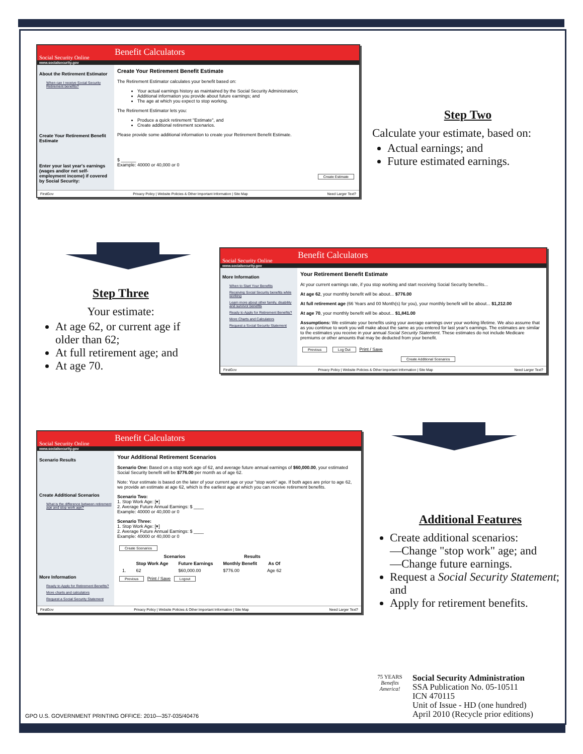Social Security Online Benefit Calculators
www.socialsecurity.gov
About the Retirement Estimator
When can I receive Social Security Retirement benefits?
Create Your Retirement Benefit Estimate
Enter your last year's earnings (wages and/or net self-employment income) if covered by Social Security:
Create Your Retirement Benefit Estimate
The Retirement Estimator calculates your benefit based on:
Your actual earnings history as maintained by the Social Security Administration;
Additional information you provide about future earnings; and
The age at which you expect to stop working.
The Retirement Estimator lets you:
Produce a quick retirement "Estimate", and
Create additional retirement scenarios.
Please provide some additional information to create your Retirement Benefit Estimate.
$ ______
Example: 40000 or 40,000 or 0
Create Estimate
FirstGov Privacy Policy | Website Policies & Other Important Information | Site Map Need Larger Text?
Step Two
Calculate your estimate, based on:
Actual earnings; and
Future estimated earnings.
Step Three
Your estimate:
At age 62, or current age if older than 62;
At full retirement age; and
At age 70.
Social Security Online Benefit Calculators
www.socialsecurity.gov
More Information
When to Start Your Benefits
Receiving Social Security benefits while working
Learn more about other family, disability and survivor benefits
Ready to Apply for Retirement Benefits?
More Charts and Calculators
Request a Social Security Statement
Your Retirement Benefit Estimate
At your current earnings rate, if you stop working and start receiving Social Security benefits...
At age 62, your monthly benefit will be about... $776.00
At full retirement age (66 Years and 00 Month(s) for you), your monthly benefit will be about... $1,212.00
At age 70, your monthly benefit will be about... $1,841.00
Assumptions: We estimate your benefits using your average earnings over your working lifetime. We also assume that as you continue to work you will make about the same as you entered for last year's earnings. The estimates are similar to the estimates you receive in your annual Social Security Statement. These estimates do not include Medicare premiums or other amounts that may be deducted from your benefit.
Previous Log Out Print / Save
Create Additional Scenarios
FirstGov Privacy Policy | Website Policies & Other Important Information | Site Map Need Larger Text?
Social Security Online Benefit Calculators
www.socialsecurity.gov
Scenario Results
Create Additional Scenarios
What is the difference between retirement age and stop work age?
More Information
Ready to Apply for Retirement Benefits?
More charts and calculators
Request a Social Security Statement
Your Additional Retirement Scenarios
Scenario One: Based on a stop work age of 62, and average future annual earnings of $60,000.00, your estimated Social Security benefit will be $776.00 per month as of age 62.
Note: Your estimate is based on the later of your current age or your "stop work" age. If both ages are prior to age 62, we provide an estimate at age 62, which is the earliest age at which you can receive retirement benefits.
Scenario Two:
1. Stop Work Age: [▾]
2. Average Future Annual Earnings: $ ____
Example: 40000 or 40,000 or 0
Scenario Three:
1. Stop Work Age: [▾]
2. Average Future Annual Earnings: $ ____
Example: 40000 or 40,000 or 0
Create Scenarios
| | Scenarios | | Results | |
| --- | --- | --- | --- | --- |
| | Stop Work Age | Future Earnings | Monthly Benefit | As Of |
| 1. | 62 | $60,000.00 | $776.00 | Age 62 |
Previous Print / Save Logout
FirstGov Privacy Policy | Website Policies & Other Important Information | Site Map Need Larger Text?
Additional Features
Create additional scenarios:
—Change "stop work" age; and
—Change future earnings.
Request a Social Security Statement; and
Apply for retirement benefits.
75 YEARS
Benefits America!
Social Security Administration
SSA Publication No. 05-10511
ICN 470115
Unit of Issue - HD (one hundred)
April 2010 (Recycle prior editions)
GPO U.S. GOVERNMENT PRINTING OFFICE: 2010—357-035/40476